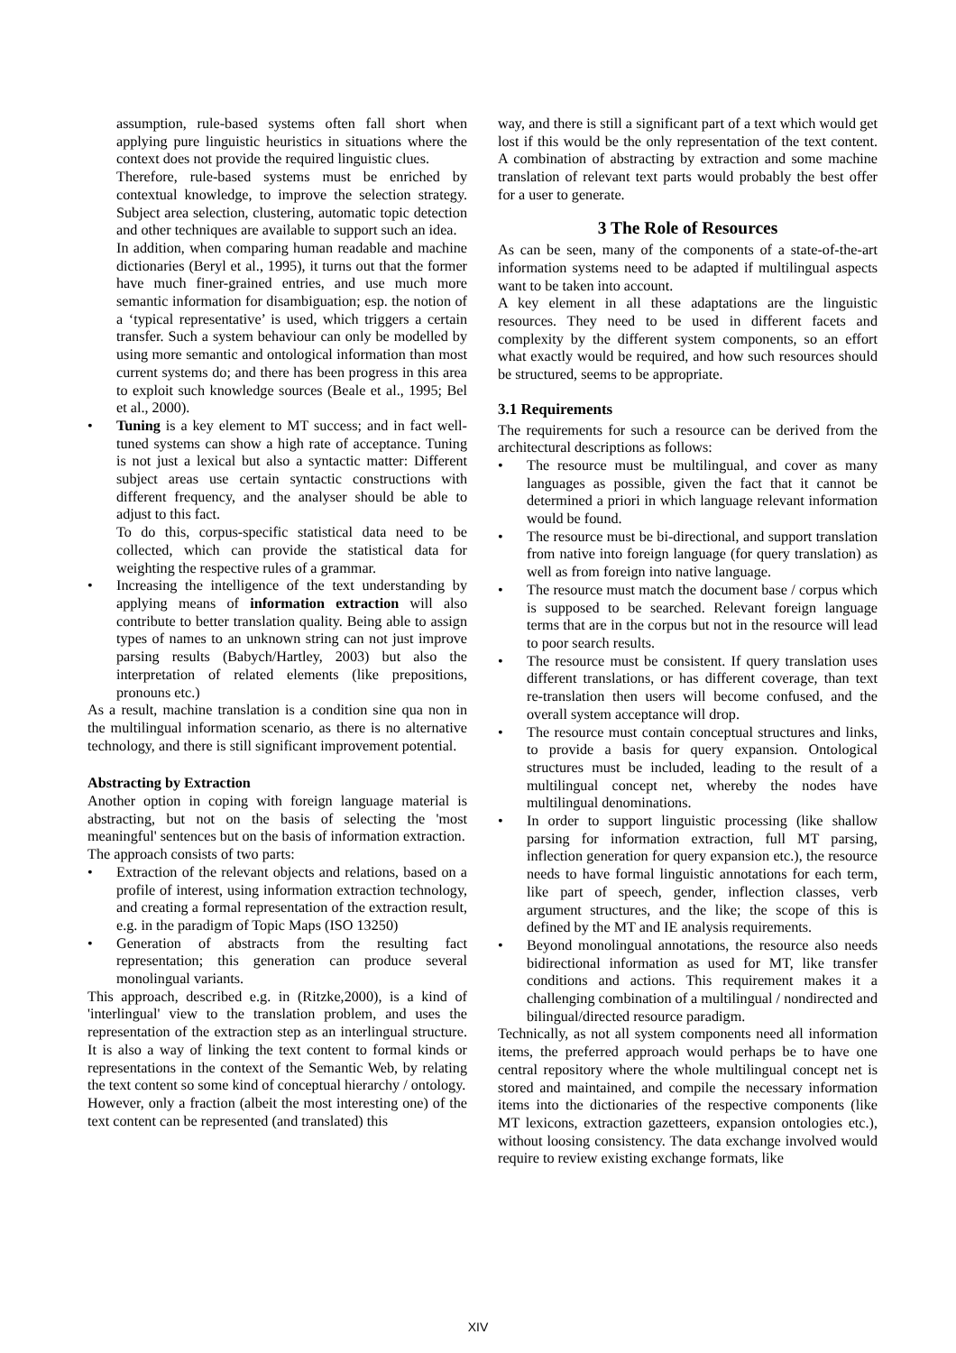assumption, rule-based systems often fall short when applying pure linguistic heuristics in situations where the context does not provide the required linguistic clues.
Therefore, rule-based systems must be enriched by contextual knowledge, to improve the selection strategy. Subject area selection, clustering, automatic topic detection and other techniques are available to support such an idea.
In addition, when comparing human readable and machine dictionaries (Beryl et al., 1995), it turns out that the former have much finer-grained entries, and use much more semantic information for disambiguation; esp. the notion of a ‘typical representative’ is used, which triggers a certain transfer. Such a system behaviour can only be modelled by using more semantic and ontological information than most current systems do; and there has been progress in this area to exploit such knowledge sources (Beale et al., 1995; Bel et al., 2000).
• Tuning is a key element to MT success; and in fact well-tuned systems can show a high rate of acceptance. Tuning is not just a lexical but also a syntactic matter: Different subject areas use certain syntactic constructions with different frequency, and the analyser should be able to adjust to this fact.
To do this, corpus-specific statistical data need to be collected, which can provide the statistical data for weighting the respective rules of a grammar.
• Increasing the intelligence of the text understanding by applying means of information extraction will also contribute to better translation quality. Being able to assign types of names to an unknown string can not just improve parsing results (Babych/Hartley, 2003) but also the interpretation of related elements (like prepositions, pronouns etc.)
As a result, machine translation is a condition sine qua non in the multilingual information scenario, as there is no alternative technology, and there is still significant improvement potential.
Abstracting by Extraction
Another option in coping with foreign language material is abstracting, but not on the basis of selecting the 'most meaningful' sentences but on the basis of information extraction.
The approach consists of two parts:
• Extraction of the relevant objects and relations, based on a profile of interest, using information extraction technology, and creating a formal representation of the extraction result, e.g. in the paradigm of Topic Maps (ISO 13250)
• Generation of abstracts from the resulting fact representation; this generation can produce several monolingual variants.
This approach, described e.g. in (Ritzke,2000), is a kind of 'interlingual' view to the translation problem, and uses the representation of the extraction step as an interlingual structure. It is also a way of linking the text content to formal kinds or representations in the context of the Semantic Web, by relating the text content so some kind of conceptual hierarchy / ontology.
However, only a fraction (albeit the most interesting one) of the text content can be represented (and translated) this
way, and there is still a significant part of a text which would get lost if this would be the only representation of the text content. A combination of abstracting by extraction and some machine translation of relevant text parts would probably the best offer for a user to generate.
3 The Role of Resources
As can be seen, many of the components of a state-of-the-art information systems need to be adapted if multilingual aspects want to be taken into account.
A key element in all these adaptations are the linguistic resources. They need to be used in different facets and complexity by the different system components, so an effort what exactly would be required, and how such resources should be structured, seems to be appropriate.
3.1 Requirements
The requirements for such a resource can be derived from the architectural descriptions as follows:
• The resource must be multilingual, and cover as many languages as possible, given the fact that it cannot be determined a priori in which language relevant information would be found.
• The resource must be bi-directional, and support translation from native into foreign language (for query translation) as well as from foreign into native language.
• The resource must match the document base / corpus which is supposed to be searched. Relevant foreign language terms that are in the corpus but not in the resource will lead to poor search results.
• The resource must be consistent. If query translation uses different translations, or has different coverage, than text re-translation then users will become confused, and the overall system acceptance will drop.
• The resource must contain conceptual structures and links, to provide a basis for query expansion. Ontological structures must be included, leading to the result of a multilingual concept net, whereby the nodes have multilingual denominations.
• In order to support linguistic processing (like shallow parsing for information extraction, full MT parsing, inflection generation for query expansion etc.), the resource needs to have formal linguistic annotations for each term, like part of speech, gender, inflection classes, verb argument structures, and the like; the scope of this is defined by the MT and IE analysis requirements.
• Beyond monolingual annotations, the resource also needs bidirectional information as used for MT, like transfer conditions and actions. This requirement makes it a challenging combination of a multilingual / nondirected and bilingual/directed resource paradigm.
Technically, as not all system components need all information items, the preferred approach would perhaps be to have one central repository where the whole multilingual concept net is stored and maintained, and compile the necessary information items into the dictionaries of the respective components (like MT lexicons, extraction gazetteers, expansion ontologies etc.), without loosing consistency. The data exchange involved would require to review existing exchange formats, like
XIV